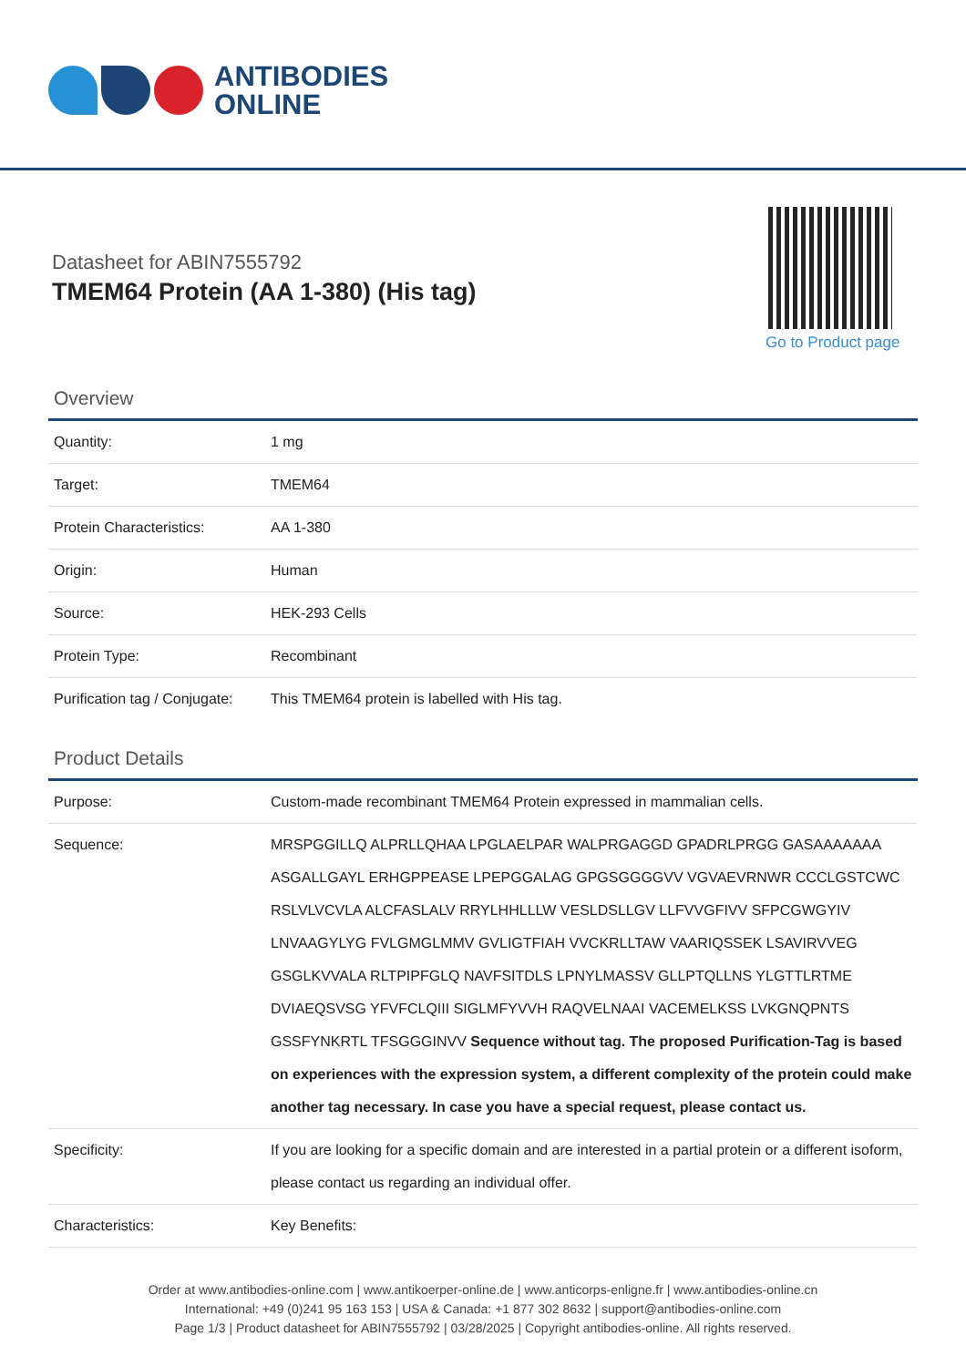ANTIBODIES
ONLINE
Datasheet for ABIN7555792
TMEM64 Protein (AA 1-380) (His tag)
Go to Product page
Overview
| Quantity: | 1 mg |
| Target: | TMEM64 |
| Protein Characteristics: | AA 1-380 |
| Origin: | Human |
| Source: | HEK-293 Cells |
| Protein Type: | Recombinant |
| Purification tag / Conjugate: | This TMEM64 protein is labelled with His tag. |
Product Details
| Purpose: | Custom-made recombinant TMEM64 Protein expressed in mammalian cells. |
| Sequence: | MRSPGGILLQ ALPRLLQHAA LPGLAELPAR WALPRGAGGD GPADRLPRGG GASAAAAAAA ASGALLGAYL ERHGPPEASE LPEPGGALAG GPGSGGGGVV VGVAEVRNWR CCCLGSTCWC RSLVLVCVLA ALCFASLALV RRYLHHLLLW VESLDSLLGV LLFVVGFIVV SFPCGWGYIV LNVAAGYLYG FVLGMGLMMV GVLIGTFIAH VVCKRLLTAW VAARIQSSEK LSAVIRVVEG GSGLKVVALA RLTPIPFGLQ NAVFSITDLS LPNYLMASSV GLLPTQLLNS YLGTTLRTME DVIAEQSVSG YFVFCLQIII SIGLMFYVVH RAQVELNAAI VACEMELKSS LVKGNQPNTS GSSFYNKRTL TFSGGGINVV Sequence without tag. The proposed Purification-Tag is based on experiences with the expression system, a different complexity of the protein could make another tag necessary. In case you have a special request, please contact us. |
| Specificity: | If you are looking for a specific domain and are interested in a partial protein or a different isoform, please contact us regarding an individual offer. |
| Characteristics: | Key Benefits: |
Order at www.antibodies-online.com | www.antikoerper-online.de | www.anticorps-enligne.fr | www.antibodies-online.cn
International: +49 (0)241 95 163 153 | USA & Canada: +1 877 302 8632 | support@antibodies-online.com
Page 1/3 | Product datasheet for ABIN7555792 | 03/28/2025 | Copyright antibodies-online. All rights reserved.